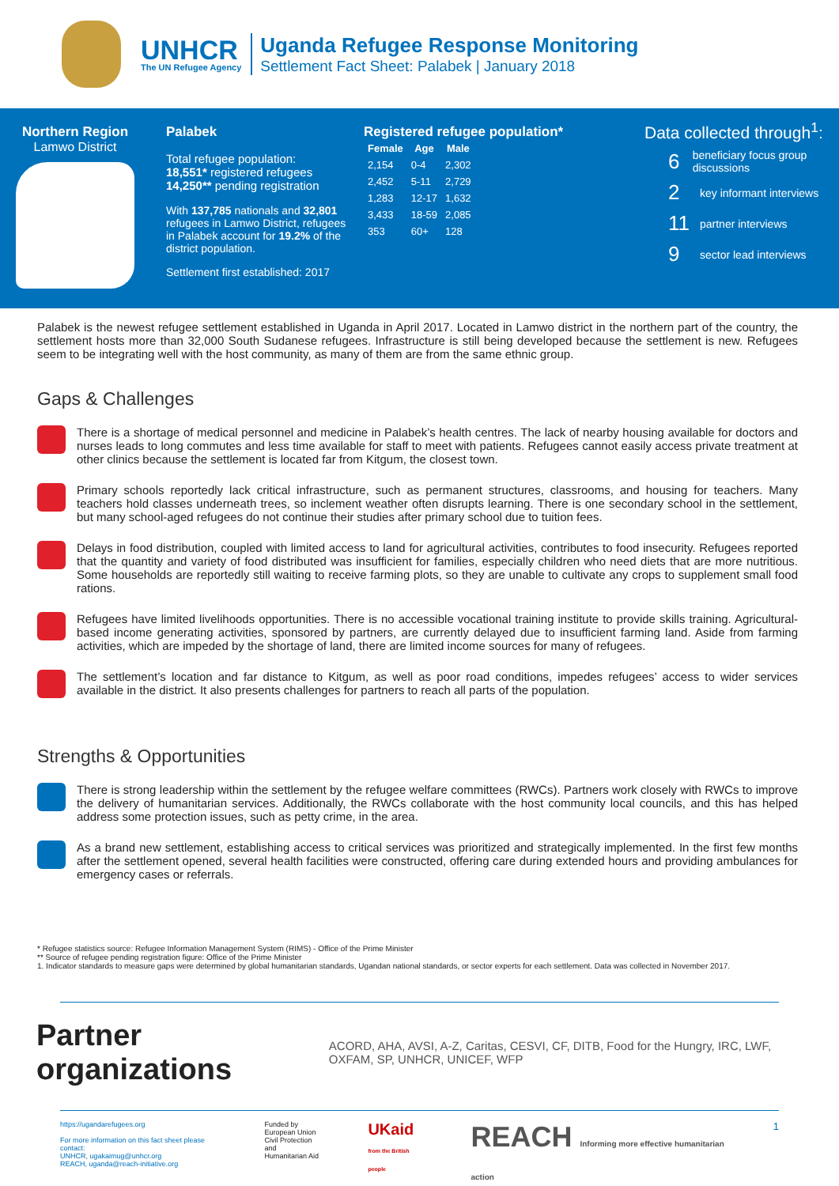UNHCR
The UN Refugee Agency
Uganda Refugee Response Monitoring
Settlement Fact Sheet: Palabek | January 2018
Northern Region
Lamwo District
Palabek
Total refugee population:
18,551* registered refugees
14,250** pending registration
With 137,785 nationals and 32,801 refugees in Lamwo District, refugees in Palabek account for 19.2% of the district population.
Settlement first established: 2017
Registered refugee population*
| Female | Age | Male |
| --- | --- | --- |
| 2,154 | 0-4 | 2,302 |
| 2,452 | 5-11 | 2,729 |
| 1,283 | 12-17 | 1,632 |
| 3,433 | 18-59 | 2,085 |
| 353 | 60+ | 128 |
Data collected through<sup>1</sup>:
6 beneficiary focus group discussions
2 key informant interviews
11 partner interviews
9 sector lead interviews
Palabek is the newest refugee settlement established in Uganda in April 2017. Located in Lamwo district in the northern part of the country, the settlement hosts more than 32,000 South Sudanese refugees. Infrastructure is still being developed because the settlement is new. Refugees seem to be integrating well with the host community, as many of them are from the same ethnic group.
Gaps & Challenges
There is a shortage of medical personnel and medicine in Palabek’s health centres. The lack of nearby housing available for doctors and nurses leads to long commutes and less time available for staff to meet with patients. Refugees cannot easily access private treatment at other clinics because the settlement is located far from Kitgum, the closest town.
Primary schools reportedly lack critical infrastructure, such as permanent structures, classrooms, and housing for teachers. Many teachers hold classes underneath trees, so inclement weather often disrupts learning. There is one secondary school in the settlement, but many school-aged refugees do not continue their studies after primary school due to tuition fees.
Delays in food distribution, coupled with limited access to land for agricultural activities, contributes to food insecurity. Refugees reported that the quantity and variety of food distributed was insufficient for families, especially children who need diets that are more nutritious. Some households are reportedly still waiting to receive farming plots, so they are unable to cultivate any crops to supplement small food rations.
Refugees have limited livelihoods opportunities. There is no accessible vocational training institute to provide skills training. Agricultural-based income generating activities, sponsored by partners, are currently delayed due to insufficient farming land. Aside from farming activities, which are impeded by the shortage of land, there are limited income sources for many of refugees.
The settlement’s location and far distance to Kitgum, as well as poor road conditions, impedes refugees’ access to wider services available in the district. It also presents challenges for partners to reach all parts of the population.
Strengths & Opportunities
There is strong leadership within the settlement by the refugee welfare committees (RWCs). Partners work closely with RWCs to improve the delivery of humanitarian services. Additionally, the RWCs collaborate with the host community local councils, and this has helped address some protection issues, such as petty crime, in the area.
As a brand new settlement, establishing access to critical services was prioritized and strategically implemented. In the first few months after the settlement opened, several health facilities were constructed, offering care during extended hours and providing ambulances for emergency cases or referrals.
* Refugee statistics source: Refugee Information Management System (RIMS) - Office of the Prime Minister
** Source of refugee pending registration figure: Office of the Prime Minister
1. Indicator standards to measure gaps were determined by global humanitarian standards, Ugandan national standards, or sector experts for each settlement. Data was collected in November 2017.
Partner organizations
ACORD, AHA, AVSI, A-Z, Caritas, CESVI, CF, DITB, Food for the Hungry, IRC, LWF, OXFAM, SP, UNHCR, UNICEF, WFP
https://ugandarefugees.org
For more information on this fact sheet please contact:
UNHCR, ugakaimug@unhcr.org
REACH, uganda@reach-initiative.org
Funded by
European Union
Civil Protection and
Humanitarian Aid
UKaid
from the British people
REACH Informing more effective humanitarian action
1